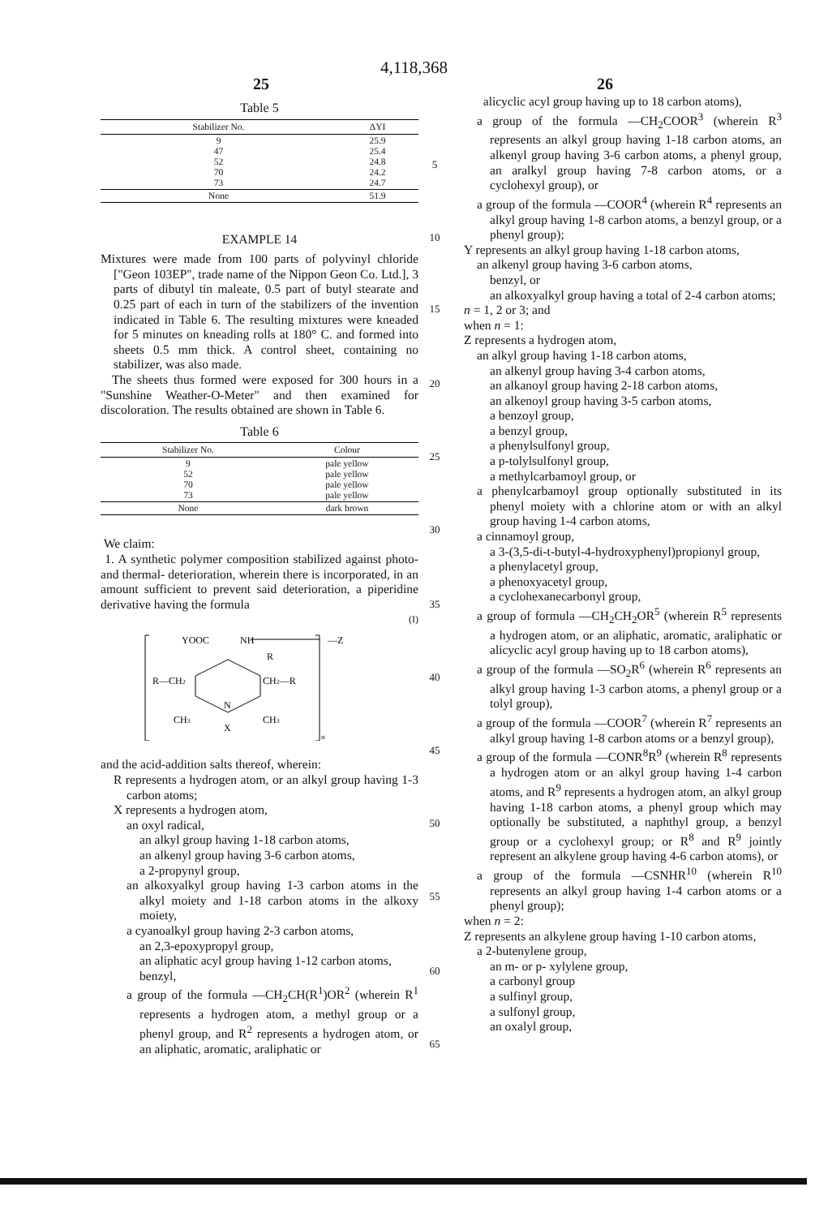4,118,368
25 26
Table 5
| Stabilizer No. | ΔYI |
| --- | --- |
| 9 47 52 70 73 | 25.9 25.4 24.8 24.2 24.7 |
| None | 51.9 |
EXAMPLE 14
Mixtures were made from 100 parts of polyvinyl chloride ["Geon 103EP", trade name of the Nippon Geon Co. Ltd.], 3 parts of dibutyl tin maleate, 0.5 part of butyl stearate and 0.25 part of each in turn of the stabilizers of the invention indicated in Table 6. The resulting mixtures were kneaded for 5 minutes on kneading rolls at 180° C. and formed into sheets 0.5 mm thick. A control sheet, containing no stabilizer, was also made.
The sheets thus formed were exposed for 300 hours in a "Sunshine Weather-O-Meter" and then examined for discoloration. The results obtained are shown in Table 6.
Table 6
| Stabilizer No. | Colour |
| --- | --- |
| 9 52 70 73 | pale yellow pale yellow pale yellow pale yellow |
| None | dark brown |
We claim:
1. A synthetic polymer composition stabilized against photo- and thermal- deterioration, wherein there is incorporated, in an amount sufficient to prevent said deterioration, a piperidine derivative having the formula
(I)
YOOC
NH
—Z
R
R—CH2
CH2—R
N
CH3
CH3
X
n
and the acid-addition salts thereof, wherein:
R represents a hydrogen atom, or an alkyl group having 1-3 carbon atoms;
X represents a hydrogen atom,
an oxyl radical,
an alkyl group having 1-18 carbon atoms,
an alkenyl group having 3-6 carbon atoms,
a 2-propynyl group,
an alkoxyalkyl group having 1-3 carbon atoms in the alkyl moiety and 1-18 carbon atoms in the alkoxy moiety,
a cyanoalkyl group having 2-3 carbon atoms,
an 2,3-epoxypropyl group,
an aliphatic acyl group having 1-12 carbon atoms,
benzyl,
a group of the formula —CH<sub>2</sub>CH(R<sup>1</sup>)OR<sup>2</sup> (wherein R<sup>1</sup> represents a hydrogen atom, a methyl group or a phenyl group, and R<sup>2</sup> represents a hydrogen atom, or an aliphatic, aromatic, araliphatic or
5
10
15
20
25
30
35
40
45
50
55
60
65
alicyclic acyl group having up to 18 carbon atoms),
a group of the formula —CH<sub>2</sub>COOR<sup>3</sup> (wherein R<sup>3</sup> represents an alkyl group having 1-18 carbon atoms, an alkenyl group having 3-6 carbon atoms, a phenyl group, an aralkyl group having 7-8 carbon atoms, or a cyclohexyl group), or
a group of the formula —COOR<sup>4</sup> (wherein R<sup>4</sup> represents an alkyl group having 1-8 carbon atoms, a benzyl group, or a phenyl group);
Y represents an alkyl group having 1-18 carbon atoms,
an alkenyl group having 3-6 carbon atoms,
benzyl, or
an alkoxyalkyl group having a total of 2-4 carbon atoms;
n = 1, 2 or 3; and
when n = 1:
Z represents a hydrogen atom,
an alkyl group having 1-18 carbon atoms,
an alkenyl group having 3-4 carbon atoms,
an alkanoyl group having 2-18 carbon atoms,
an alkenoyl group having 3-5 carbon atoms,
a benzoyl group,
a benzyl group,
a phenylsulfonyl group,
a p-tolylsulfonyl group,
a methylcarbamoyl group, or
a phenylcarbamoyl group optionally substituted in its phenyl moiety with a chlorine atom or with an alkyl group having 1-4 carbon atoms,
a cinnamoyl group,
a 3-(3,5-di-t-butyl-4-hydroxyphenyl)propionyl group,
a phenylacetyl group,
a phenoxyacetyl group,
a cyclohexanecarbonyl group,
a group of formula —CH<sub>2</sub>CH<sub>2</sub>OR<sup>5</sup> (wherein R<sup>5</sup> represents a hydrogen atom, or an aliphatic, aromatic, araliphatic or alicyclic acyl group having up to 18 carbon atoms),
a group of the formula —SO<sub>2</sub>R<sup>6</sup> (wherein R<sup>6</sup> represents an alkyl group having 1-3 carbon atoms, a phenyl group or a tolyl group),
a group of the formula —COOR<sup>7</sup> (wherein R<sup>7</sup> represents an alkyl group having 1-8 carbon atoms or a benzyl group),
a group of the formula —CONR<sup>8</sup>R<sup>9</sup> (wherein R<sup>8</sup> represents a hydrogen atom or an alkyl group having 1-4 carbon atoms, and R<sup>9</sup> represents a hydrogen atom, an alkyl group having 1-18 carbon atoms, a phenyl group which may optionally be substituted, a naphthyl group, a benzyl group or a cyclohexyl group; or R<sup>8</sup> and R<sup>9</sup> jointly represent an alkylene group having 4-6 carbon atoms), or
a group of the formula —CSNHR<sup>10</sup> (wherein R<sup>10</sup> represents an alkyl group having 1-4 carbon atoms or a phenyl group);
when n = 2:
Z represents an alkylene group having 1-10 carbon atoms,
a 2-butenylene group,
an m- or p- xylylene group,
a carbonyl group
a sulfinyl group,
a sulfonyl group,
an oxalyl group,